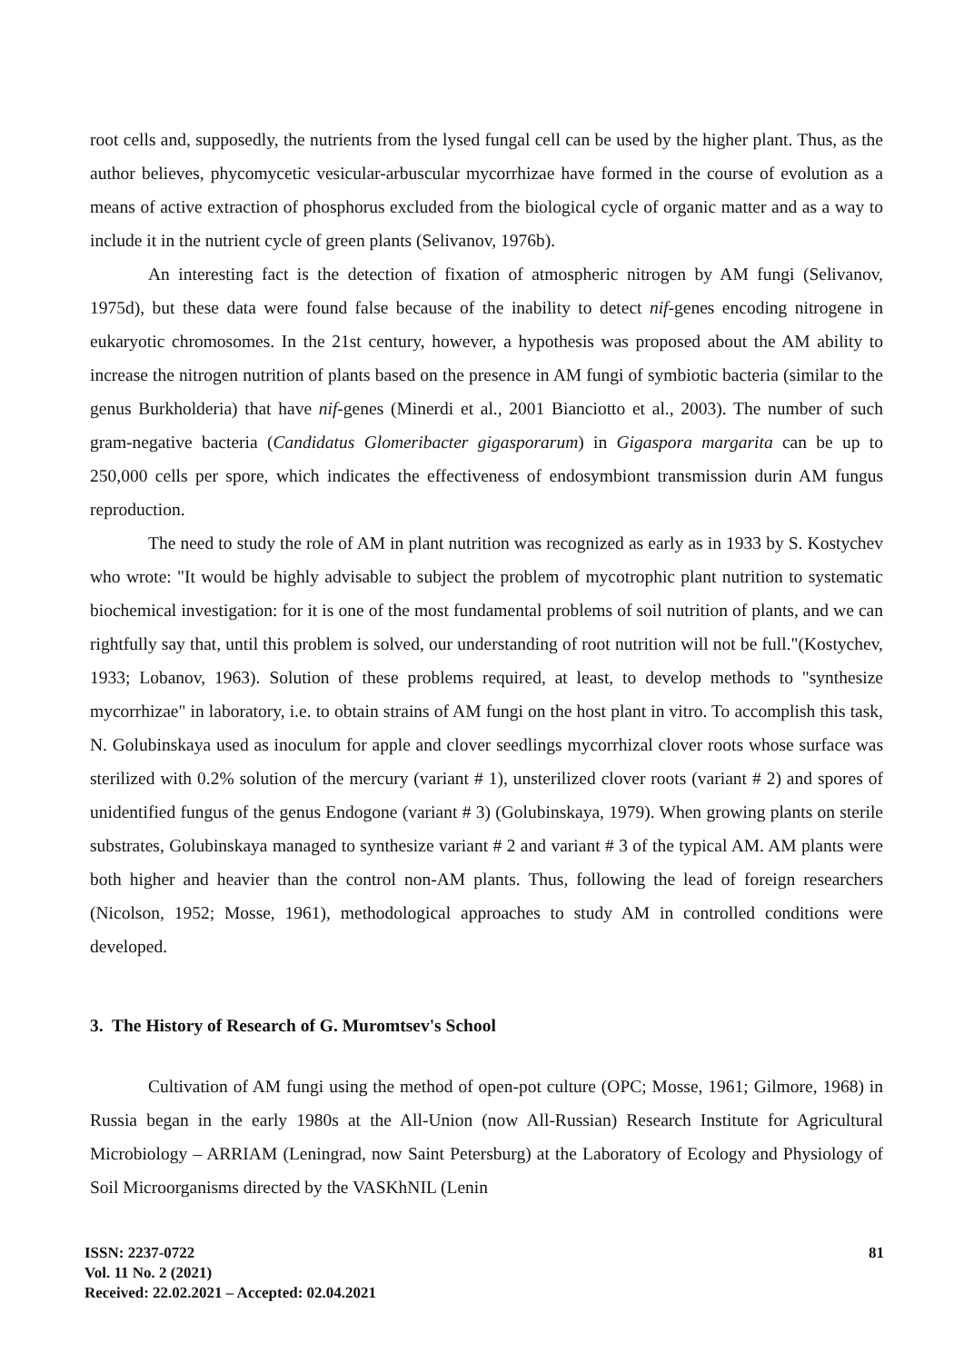root cells and, supposedly, the nutrients from the lysed fungal cell can be used by the higher plant. Thus, as the author believes, phycomycetic vesicular-arbuscular mycorrhizae have formed in the course of evolution as a means of active extraction of phosphorus excluded from the biological cycle of organic matter and as a way to include it in the nutrient cycle of green plants (Selivanov, 1976b).
An interesting fact is the detection of fixation of atmospheric nitrogen by AM fungi (Selivanov, 1975d), but these data were found false because of the inability to detect nif-genes encoding nitrogene in eukaryotic chromosomes. In the 21st century, however, a hypothesis was proposed about the AM ability to increase the nitrogen nutrition of plants based on the presence in AM fungi of symbiotic bacteria (similar to the genus Burkholderia) that have nif-genes (Minerdi et al., 2001 Bianciotto et al., 2003). The number of such gram-negative bacteria (Candidatus Glomeribacter gigasporarum) in Gigaspora margarita can be up to 250,000 cells per spore, which indicates the effectiveness of endosymbiont transmission durin AM fungus reproduction.
The need to study the role of AM in plant nutrition was recognized as early as in 1933 by S. Kostychev who wrote: "It would be highly advisable to subject the problem of mycotrophic plant nutrition to systematic biochemical investigation: for it is one of the most fundamental problems of soil nutrition of plants, and we can rightfully say that, until this problem is solved, our understanding of root nutrition will not be full."(Kostychev, 1933; Lobanov, 1963). Solution of these problems required, at least, to develop methods to "synthesize mycorrhizae" in laboratory, i.e. to obtain strains of AM fungi on the host plant in vitro. To accomplish this task, N. Golubinskaya used as inoculum for apple and clover seedlings mycorrhizal clover roots whose surface was sterilized with 0.2% solution of the mercury (variant # 1), unsterilized clover roots (variant # 2) and spores of unidentified fungus of the genus Endogone (variant # 3) (Golubinskaya, 1979). When growing plants on sterile substrates, Golubinskaya managed to synthesize variant # 2 and variant # 3 of the typical AM. AM plants were both higher and heavier than the control non-AM plants. Thus, following the lead of foreign researchers (Nicolson, 1952; Mosse, 1961), methodological approaches to study AM in controlled conditions were developed.
3. The History of Research of G. Muromtsev's School
Cultivation of AM fungi using the method of open-pot culture (OPC; Mosse, 1961; Gilmore, 1968) in Russia began in the early 1980s at the All-Union (now All-Russian) Research Institute for Agricultural Microbiology – ARRIAM (Leningrad, now Saint Petersburg) at the Laboratory of Ecology and Physiology of Soil Microorganisms directed by the VASKhNIL (Lenin
ISSN: 2237-0722
Vol. 11 No. 2 (2021)
Received: 22.02.2021 – Accepted: 02.04.2021
81